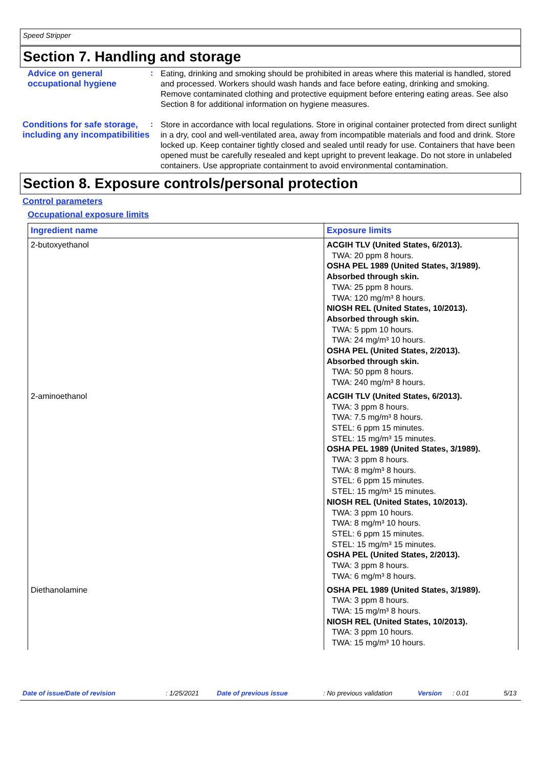Speed Stripper
Section 7. Handling and storage
Advice on general occupational hygiene
:
Eating, drinking and smoking should be prohibited in areas where this material is handled, stored and processed. Workers should wash hands and face before eating, drinking and smoking. Remove contaminated clothing and protective equipment before entering eating areas. See also Section 8 for additional information on hygiene measures.
Conditions for safe storage, including any incompatibilities
:
Store in accordance with local regulations. Store in original container protected from direct sunlight in a dry, cool and well-ventilated area, away from incompatible materials and food and drink. Store locked up. Keep container tightly closed and sealed until ready for use. Containers that have been opened must be carefully resealed and kept upright to prevent leakage. Do not store in unlabeled containers. Use appropriate containment to avoid environmental contamination.
Section 8. Exposure controls/personal protection
Control parameters
Occupational exposure limits
| Ingredient name | Exposure limits |
| --- | --- |
| 2-butoxyethanol | ACGIH TLV (United States, 6/2013). TWA: 20 ppm 8 hours. OSHA PEL 1989 (United States, 3/1989). Absorbed through skin. TWA: 25 ppm 8 hours. TWA: 120 mg/m³ 8 hours. NIOSH REL (United States, 10/2013). Absorbed through skin. TWA: 5 ppm 10 hours. TWA: 24 mg/m³ 10 hours. OSHA PEL (United States, 2/2013). Absorbed through skin. TWA: 50 ppm 8 hours. TWA: 240 mg/m³ 8 hours. |
| 2-aminoethanol | ACGIH TLV (United States, 6/2013). TWA: 3 ppm 8 hours. TWA: 7.5 mg/m³ 8 hours. STEL: 6 ppm 15 minutes. STEL: 15 mg/m³ 15 minutes. OSHA PEL 1989 (United States, 3/1989). TWA: 3 ppm 8 hours. TWA: 8 mg/m³ 8 hours. STEL: 6 ppm 15 minutes. STEL: 15 mg/m³ 15 minutes. NIOSH REL (United States, 10/2013). TWA: 3 ppm 10 hours. TWA: 8 mg/m³ 10 hours. STEL: 6 ppm 15 minutes. STEL: 15 mg/m³ 15 minutes. OSHA PEL (United States, 2/2013). TWA: 3 ppm 8 hours. TWA: 6 mg/m³ 8 hours. |
| Diethanolamine | OSHA PEL 1989 (United States, 3/1989). TWA: 3 ppm 8 hours. TWA: 15 mg/m³ 8 hours. NIOSH REL (United States, 10/2013). TWA: 3 ppm 10 hours. TWA: 15 mg/m³ 10 hours. |
Date of issue/Date of revision: 1/25/2021 Date of previous issue: No previous validation Version: 0.01 5/13